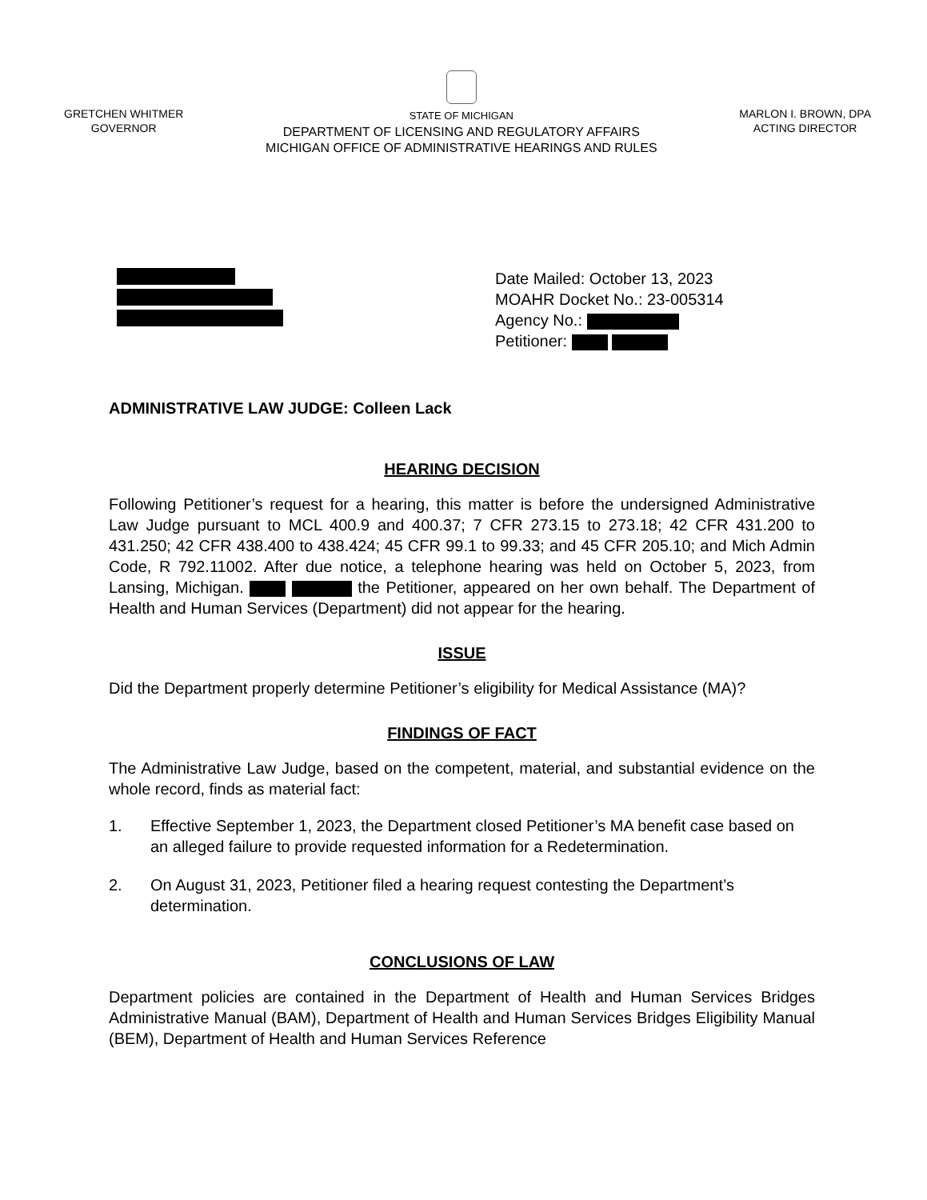GRETCHEN WHITMER
GOVERNOR
STATE OF MICHIGAN
DEPARTMENT OF LICENSING AND REGULATORY AFFAIRS
MICHIGAN OFFICE OF ADMINISTRATIVE HEARINGS AND RULES
MARLON I. BROWN, DPA
ACTING DIRECTOR
Date Mailed: October 13, 2023
MOAHR Docket No.: 23-005314
Agency No.:
Petitioner:
ADMINISTRATIVE LAW JUDGE: Colleen Lack
HEARING DECISION
Following Petitioner’s request for a hearing, this matter is before the undersigned Administrative Law Judge pursuant to MCL 400.9 and 400.37; 7 CFR 273.15 to 273.18; 42 CFR 431.200 to 431.250; 42 CFR 438.400 to 438.424; 45 CFR 99.1 to 99.33; and 45 CFR 205.10; and Mich Admin Code, R 792.11002. After due notice, a telephone hearing was held on October 5, 2023, from Lansing, Michigan. the Petitioner, appeared on her own behalf. The Department of Health and Human Services (Department) did not appear for the hearing.
ISSUE
Did the Department properly determine Petitioner’s eligibility for Medical Assistance (MA)?
FINDINGS OF FACT
The Administrative Law Judge, based on the competent, material, and substantial evidence on the whole record, finds as material fact:
1. Effective September 1, 2023, the Department closed Petitioner’s MA benefit case based on an alleged failure to provide requested information for a Redetermination.
2. On August 31, 2023, Petitioner filed a hearing request contesting the Department’s determination.
CONCLUSIONS OF LAW
Department policies are contained in the Department of Health and Human Services Bridges Administrative Manual (BAM), Department of Health and Human Services Bridges Eligibility Manual (BEM), Department of Health and Human Services Reference